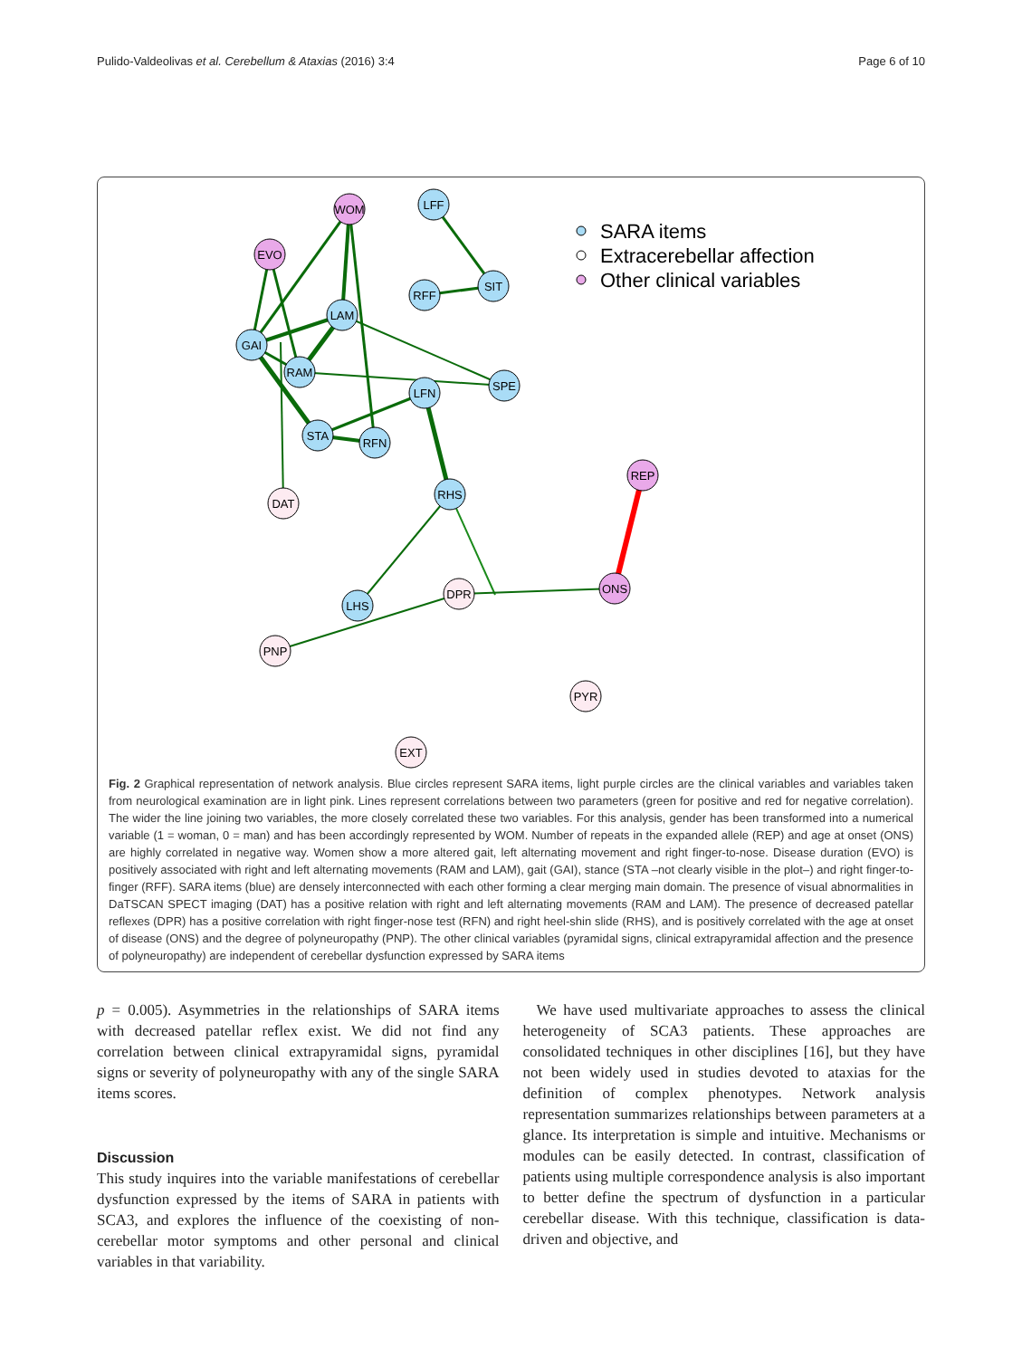Pulido-Valdeolivas et al. Cerebellum & Ataxias (2016) 3:4 Page 6 of 10
WOM
LFF
EVO
SIT
RFF
LAM
GAI
RAM
SPE
LFN
STA
RFN
DAT
RHS
REP
DPR
ONS
LHS
PNP
PYR
EXT
SARA items
Extracerebellar affection
Other clinical variables
Fig. 2 Graphical representation of network analysis. Blue circles represent SARA items, light purple circles are the clinical variables and variables taken from neurological examination are in light pink. Lines represent correlations between two parameters (green for positive and red for negative correlation). The wider the line joining two variables, the more closely correlated these two variables. For this analysis, gender has been transformed into a numerical variable (1 = woman, 0 = man) and has been accordingly represented by WOM. Number of repeats in the expanded allele (REP) and age at onset (ONS) are highly correlated in negative way. Women show a more altered gait, left alternating movement and right finger-to-nose. Disease duration (EVO) is positively associated with right and left alternating movements (RAM and LAM), gait (GAI), stance (STA –not clearly visible in the plot–) and right finger-to-finger (RFF). SARA items (blue) are densely interconnected with each other forming a clear merging main domain. The presence of visual abnormalities in DaTSCAN SPECT imaging (DAT) has a positive relation with right and left alternating movements (RAM and LAM). The presence of decreased patellar reflexes (DPR) has a positive correlation with right finger-nose test (RFN) and right heel-shin slide (RHS), and is positively correlated with the age at onset of disease (ONS) and the degree of polyneuropathy (PNP). The other clinical variables (pyramidal signs, clinical extrapyramidal affection and the presence of polyneuropathy) are independent of cerebellar dysfunction expressed by SARA items
p = 0.005). Asymmetries in the relationships of SARA items with decreased patellar reflex exist. We did not find any correlation between clinical extrapyramidal signs, pyramidal signs or severity of polyneuropathy with any of the single SARA items scores.
Discussion
This study inquires into the variable manifestations of cerebellar dysfunction expressed by the items of SARA in patients with SCA3, and explores the influence of the coexisting of non-cerebellar motor symptoms and other personal and clinical variables in that variability.
We have used multivariate approaches to assess the clinical heterogeneity of SCA3 patients. These approaches are consolidated techniques in other disciplines [16], but they have not been widely used in studies devoted to ataxias for the definition of complex phenotypes. Network analysis representation summarizes relationships between parameters at a glance. Its interpretation is simple and intuitive. Mechanisms or modules can be easily detected. In contrast, classification of patients using multiple correspondence analysis is also important to better define the spectrum of dysfunction in a particular cerebellar disease. With this technique, classification is data-driven and objective, and